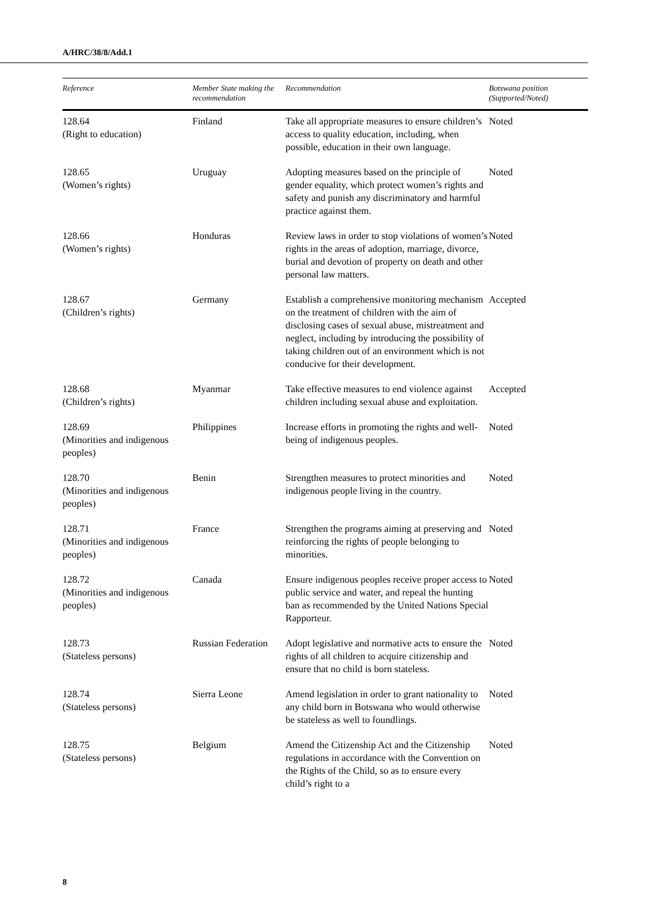A/HRC/38/8/Add.1
| Reference | Member State making the recommendation | Recommendation | Botswana position (Supported/Noted) |
| --- | --- | --- | --- |
| 128.64 (Right to education) | Finland | Take all appropriate measures to ensure children’s access to quality education, including, when possible, education in their own language. | Noted |
| 128.65 (Women’s rights) | Uruguay | Adopting measures based on the principle of gender equality, which protect women’s rights and safety and punish any discriminatory and harmful practice against them. | Noted |
| 128.66 (Women’s rights) | Honduras | Review laws in order to stop violations of women’s rights in the areas of adoption, marriage, divorce, burial and devotion of property on death and other personal law matters. | Noted |
| 128.67 (Children’s rights) | Germany | Establish a comprehensive monitoring mechanism on the treatment of children with the aim of disclosing cases of sexual abuse, mistreatment and neglect, including by introducing the possibility of taking children out of an environment which is not conducive for their development. | Accepted |
| 128.68 (Children’s rights) | Myanmar | Take effective measures to end violence against children including sexual abuse and exploitation. | Accepted |
| 128.69 (Minorities and indigenous peoples) | Philippines | Increase efforts in promoting the rights and well-being of indigenous peoples. | Noted |
| 128.70 (Minorities and indigenous peoples) | Benin | Strengthen measures to protect minorities and indigenous people living in the country. | Noted |
| 128.71 (Minorities and indigenous peoples) | France | Strengthen the programs aiming at preserving and reinforcing the rights of people belonging to minorities. | Noted |
| 128.72 (Minorities and indigenous peoples) | Canada | Ensure indigenous peoples receive proper access to public service and water, and repeal the hunting ban as recommended by the United Nations Special Rapporteur. | Noted |
| 128.73 (Stateless persons) | Russian Federation | Adopt legislative and normative acts to ensure the rights of all children to acquire citizenship and ensure that no child is born stateless. | Noted |
| 128.74 (Stateless persons) | Sierra Leone | Amend legislation in order to grant nationality to any child born in Botswana who would otherwise be stateless as well to foundlings. | Noted |
| 128.75 (Stateless persons) | Belgium | Amend the Citizenship Act and the Citizenship regulations in accordance with the Convention on the Rights of the Child, so as to ensure every child’s right to a | Noted |
8